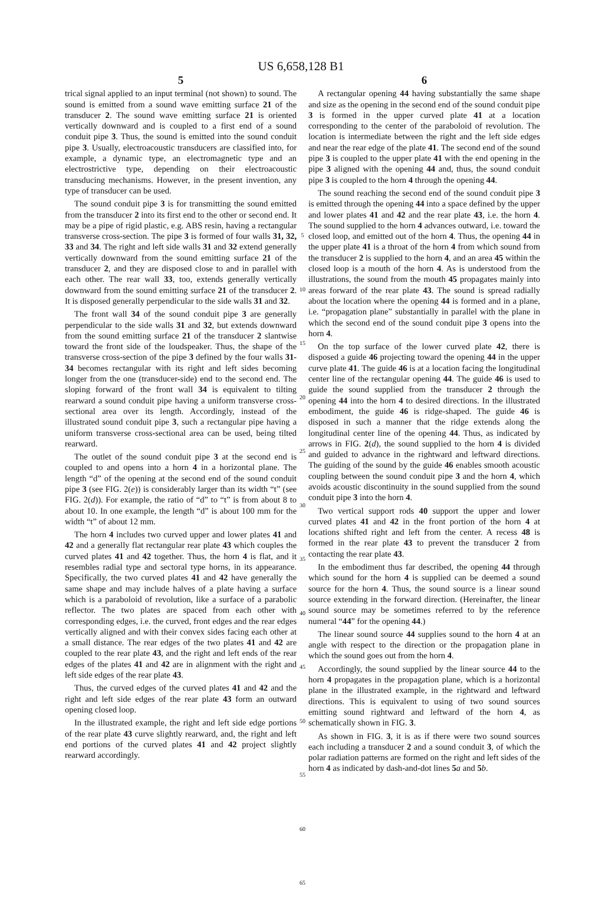US 6,658,128 B1
5
trical signal applied to an input terminal (not shown) to sound. The sound is emitted from a sound wave emitting surface 21 of the transducer 2. The sound wave emitting surface 21 is oriented vertically downward and is coupled to a first end of a sound conduit pipe 3. Thus, the sound is emitted into the sound conduit pipe 3. Usually, electroacoustic transducers are classified into, for example, a dynamic type, an electromagnetic type and an electrostrictive type, depending on their electroacoustic transducing mechanisms. However, in the present invention, any type of transducer can be used.
The sound conduit pipe 3 is for transmitting the sound emitted from the transducer 2 into its first end to the other or second end. It may be a pipe of rigid plastic, e.g. ABS resin, having a rectangular transverse cross-section. The pipe 3 is formed of four walls 31, 32, 33 and 34. The right and left side walls 31 and 32 extend generally vertically downward from the sound emitting surface 21 of the transducer 2, and they are disposed close to and in parallel with each other. The rear wall 33, too, extends generally vertically downward from the sound emitting surface 21 of the transducer 2. It is disposed generally perpendicular to the side walls 31 and 32.
The front wall 34 of the sound conduit pipe 3 are generally perpendicular to the side walls 31 and 32, but extends downward from the sound emitting surface 21 of the transducer 2 slantwise toward the front side of the loudspeaker. Thus, the shape of the transverse cross-section of the pipe 3 defined by the four walls 31-34 becomes rectangular with its right and left sides becoming longer from the one (transducer-side) end to the second end. The sloping forward of the front wall 34 is equivalent to tilting rearward a sound conduit pipe having a uniform transverse cross-sectional area over its length. Accordingly, instead of the illustrated sound conduit pipe 3, such a rectangular pipe having a uniform transverse cross-sectional area can be used, being tilted rearward.
The outlet of the sound conduit pipe 3 at the second end is coupled to and opens into a horn 4 in a horizontal plane. The length “d” of the opening at the second end of the sound conduit pipe 3 (see FIG. 2(e)) is considerably larger than its width “t” (see FIG. 2(d)). For example, the ratio of “d” to “t” is from about 8 to about 10. In one example, the length “d” is about 100 mm for the width “t” of about 12 mm.
The horn 4 includes two curved upper and lower plates 41 and 42 and a generally flat rectangular rear plate 43 which couples the curved plates 41 and 42 together. Thus, the horn 4 is flat, and it resembles radial type and sectoral type horns, in its appearance. Specifically, the two curved plates 41 and 42 have generally the same shape and may include halves of a plate having a surface which is a paraboloid of revolution, like a surface of a parabolic reflector. The two plates are spaced from each other with corresponding edges, i.e. the curved, front edges and the rear edges vertically aligned and with their convex sides facing each other at a small distance. The rear edges of the two plates 41 and 42 are coupled to the rear plate 43, and the right and left ends of the rear edges of the plates 41 and 42 are in alignment with the right and left side edges of the rear plate 43.
Thus, the curved edges of the curved plates 41 and 42 and the right and left side edges of the rear plate 43 form an outward opening closed loop.
In the illustrated example, the right and left side edge portions of the rear plate 43 curve slightly rearward, and, the right and left end portions of the curved plates 41 and 42 project slightly rearward accordingly.
5
10
15
20
25
30
35
40
45
50
55
60
65
6
A rectangular opening 44 having substantially the same shape and size as the opening in the second end of the sound conduit pipe 3 is formed in the upper curved plate 41 at a location corresponding to the center of the paraboloid of revolution. The location is intermediate between the right and the left side edges and near the rear edge of the plate 41. The second end of the sound pipe 3 is coupled to the upper plate 41 with the end opening in the pipe 3 aligned with the opening 44 and, thus, the sound conduit pipe 3 is coupled to the horn 4 through the opening 44.
The sound reaching the second end of the sound conduit pipe 3 is emitted through the opening 44 into a space defined by the upper and lower plates 41 and 42 and the rear plate 43, i.e. the horn 4. The sound supplied to the horn 4 advances outward, i.e. toward the closed loop, and emitted out of the horn 4. Thus, the opening 44 in the upper plate 41 is a throat of the horn 4 from which sound from the transducer 2 is supplied to the horn 4, and an area 45 within the closed loop is a mouth of the horn 4. As is understood from the illustrations, the sound from the mouth 45 propagates mainly into areas forward of the rear plate 43. The sound is spread radially about the location where the opening 44 is formed and in a plane, i.e. “propagation plane” substantially in parallel with the plane in which the second end of the sound conduit pipe 3 opens into the horn 4.
On the top surface of the lower curved plate 42, there is disposed a guide 46 projecting toward the opening 44 in the upper curve plate 41. The guide 46 is at a location facing the longitudinal center line of the rectangular opening 44. The guide 46 is used to guide the sound supplied from the transducer 2 through the opening 44 into the horn 4 to desired directions. In the illustrated embodiment, the guide 46 is ridge-shaped. The guide 46 is disposed in such a manner that the ridge extends along the longitudinal center line of the opening 44. Thus, as indicated by arrows in FIG. 2(d), the sound supplied to the horn 4 is divided and guided to advance in the rightward and leftward directions. The guiding of the sound by the guide 46 enables smooth acoustic coupling between the sound conduit pipe 3 and the horn 4, which avoids acoustic discontinuity in the sound supplied from the sound conduit pipe 3 into the horn 4.
Two vertical support rods 40 support the upper and lower curved plates 41 and 42 in the front portion of the horn 4 at locations shifted right and left from the center. A recess 48 is formed in the rear plate 43 to prevent the transducer 2 from contacting the rear plate 43.
In the embodiment thus far described, the opening 44 through which sound for the horn 4 is supplied can be deemed a sound source for the horn 4. Thus, the sound source is a linear sound source extending in the forward direction. (Hereinafter, the linear sound source may be sometimes referred to by the reference numeral “44” for the opening 44.)
The linear sound source 44 supplies sound to the horn 4 at an angle with respect to the direction or the propagation plane in which the sound goes out from the horn 4.
Accordingly, the sound supplied by the linear source 44 to the horn 4 propagates in the propagation plane, which is a horizontal plane in the illustrated example, in the rightward and leftward directions. This is equivalent to using of two sound sources emitting sound rightward and leftward of the horn 4, as schematically shown in FIG. 3.
As shown in FIG. 3, it is as if there were two sound sources each including a transducer 2 and a sound conduit 3, of which the polar radiation patterns are formed on the right and left sides of the horn 4 as indicated by dash-and-dot lines 5 a and 5 b.